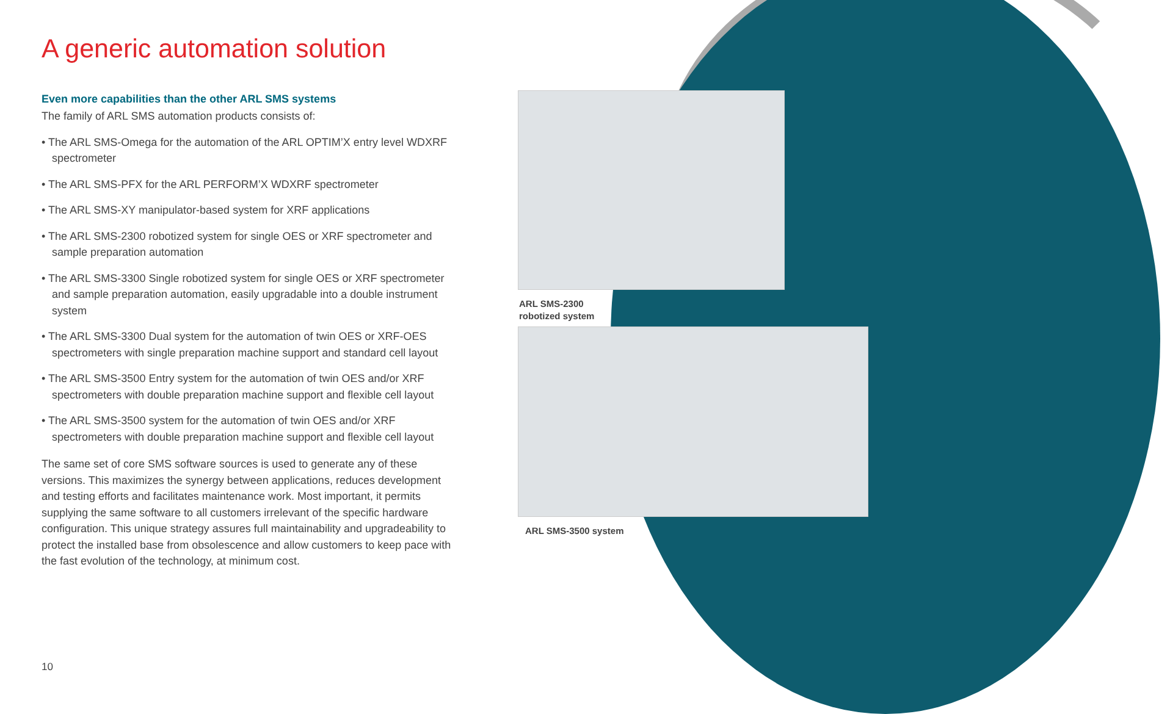A generic automation solution
Even more capabilities than the other ARL SMS systems
The family of ARL SMS automation products consists of:
• The ARL SMS-Omega for the automation of the ARL OPTIM’X entry level WDXRF spectrometer
• The ARL SMS-PFX for the ARL PERFORM’X WDXRF spectrometer
• The ARL SMS-XY manipulator-based system for XRF applications
• The ARL SMS-2300 robotized system for single OES or XRF spectrometer and sample preparation automation
• The ARL SMS-3300 Single robotized system for single OES or XRF spectrometer and sample preparation automation, easily upgradable into a double instrument system
• The ARL SMS-3300 Dual system for the automation of twin OES or XRF-OES spectrometers with single preparation machine support and standard cell layout
• The ARL SMS-3500 Entry system for the automation of twin OES and/or XRF spectrometers with double preparation machine support and flexible cell layout
• The ARL SMS-3500 system for the automation of twin OES and/or XRF spectrometers with double preparation machine support and flexible cell layout
The same set of core SMS software sources is used to generate any of these versions. This maximizes the synergy between applications, reduces development and testing efforts and facilitates maintenance work. Most important, it permits supplying the same software to all customers irrelevant of the specific hardware configuration. This unique strategy assures full maintainability and upgradeability to protect the installed base from obsolescence and allow customers to keep pace with the fast evolution of the technology, at minimum cost.
ARL SMS-2300
robotized system
ARL SMS-3500 system
10